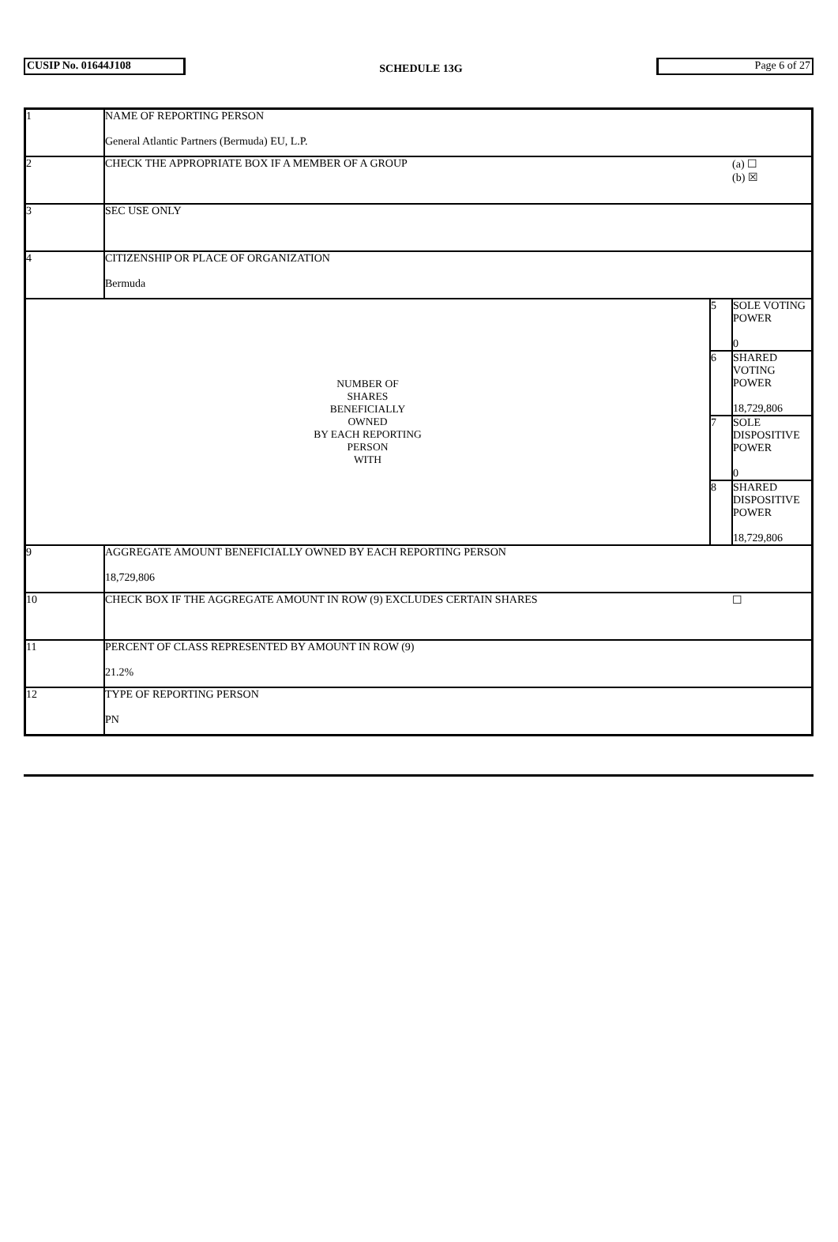CUSIP No. 01644J108
SCHEDULE 13G
Page 6 of 27
| 1 | NAME OF REPORTING PERSON General Atlantic Partners (Bermuda) EU, L.P. | | |
| 2 | CHECK THE APPROPRIATE BOX IF A MEMBER OF A GROUP | | (a) ☐ (b) ☒ |
| 3 | SEC USE ONLY | | |
| 4 | CITIZENSHIP OR PLACE OF ORGANIZATION Bermuda | | |
| NUMBER OF SHARES BENEFICIALLY OWNED BY EACH REPORTING PERSON WITH | | 5 | SOLE VOTING POWER 0 |
| | | 6 | SHARED VOTING POWER 18,729,806 |
| | | 7 | SOLE DISPOSITIVE POWER 0 |
| | | 8 | SHARED DISPOSITIVE POWER 18,729,806 |
| 9 | AGGREGATE AMOUNT BENEFICIALLY OWNED BY EACH REPORTING PERSON 18,729,806 | | |
| 10 | CHECK BOX IF THE AGGREGATE AMOUNT IN ROW (9) EXCLUDES CERTAIN SHARES | | ☐ |
| 11 | PERCENT OF CLASS REPRESENTED BY AMOUNT IN ROW (9) 21.2% | | |
| 12 | TYPE OF REPORTING PERSON PN | | |